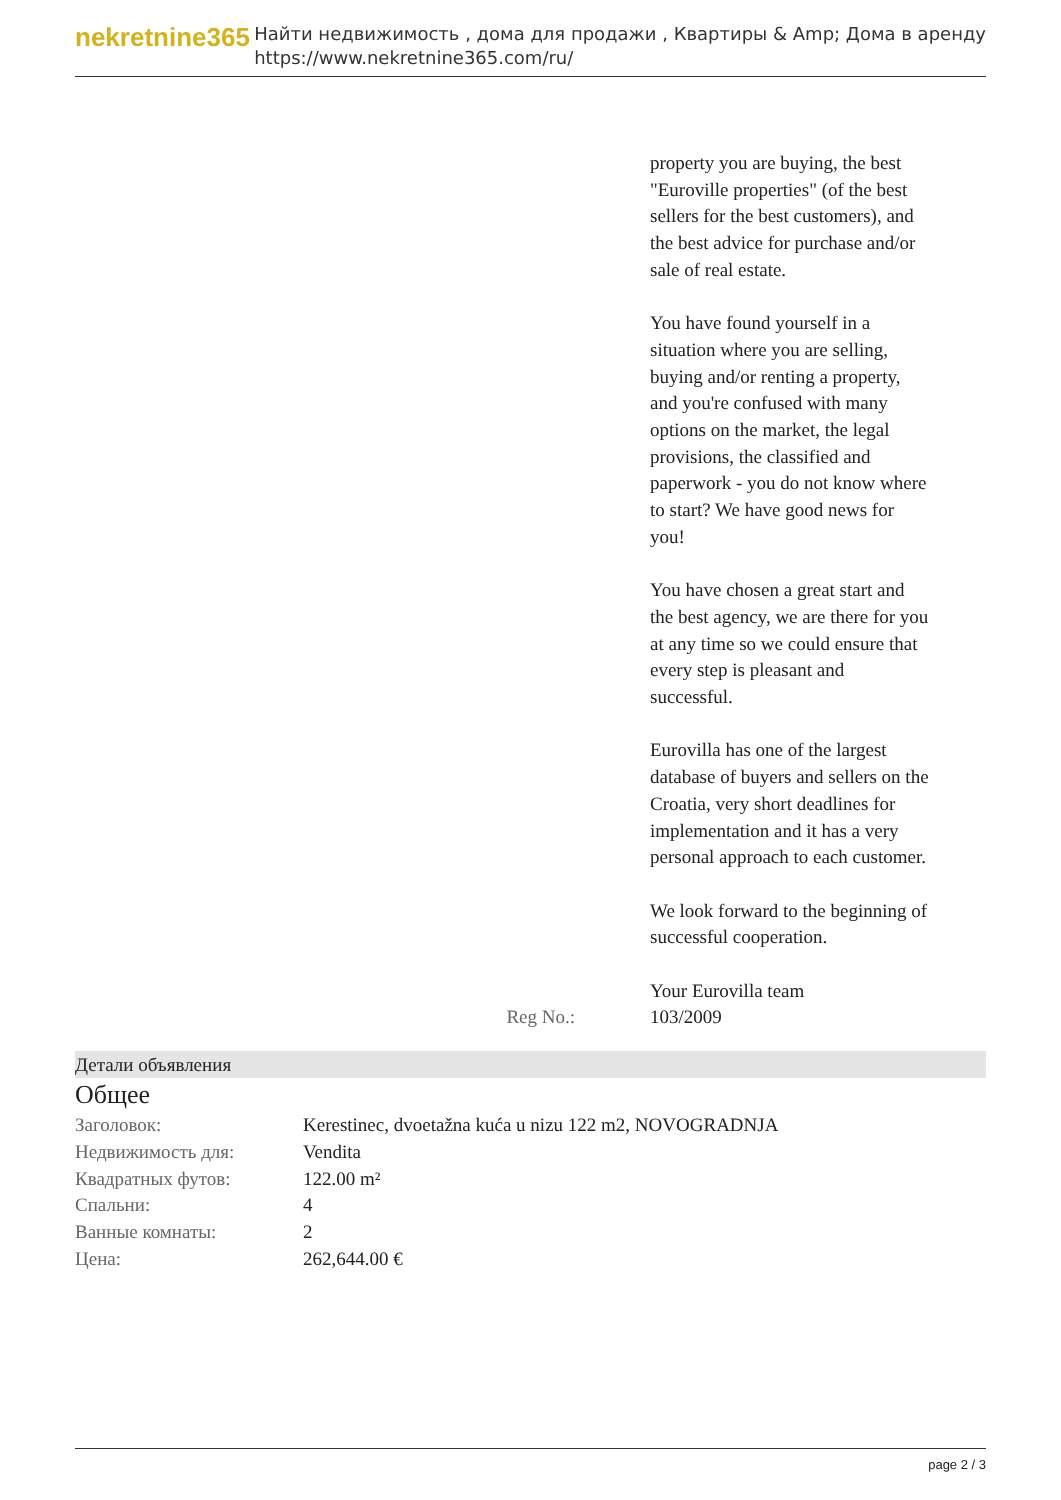nekretnine365
Найти недвижимость , дома для продажи , Квартиры & Amp; Дома в аренду
https://www.nekretnine365.com/ru/
property you are buying, the best "Euroville properties" (of the best sellers for the best customers), and the best advice for purchase and/or sale of real estate.
You have found yourself in a situation where you are selling, buying and/or renting a property, and you're confused with many options on the market, the legal provisions, the classified and paperwork - you do not know where to start? We have good news for you!
You have chosen a great start and the best agency, we are there for you at any time so we could ensure that every step is pleasant and successful.
Eurovilla has one of the largest database of buyers and sellers on the Croatia, very short deadlines for implementation and it has a very personal approach to each customer.
We look forward to the beginning of successful cooperation.
Your Eurovilla team
Reg No.: 103/2009
Детали объявления
Общее
| Заголовок: | Kerestinec, dvoetažna kuća u nizu 122 m2, NOVOGRADNJA |
| Недвижимость для: | Vendita |
| Квадратных футов: | 122.00 m² |
| Спальни: | 4 |
| Ванные комнаты: | 2 |
| Цена: | 262,644.00 € |
page 2 / 3